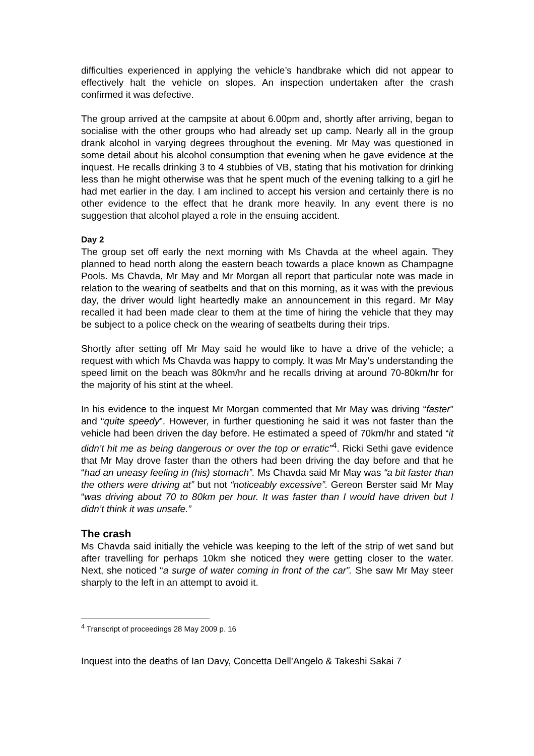difficulties experienced in applying the vehicle’s handbrake which did not appear to effectively halt the vehicle on slopes. An inspection undertaken after the crash confirmed it was defective.
The group arrived at the campsite at about 6.00pm and, shortly after arriving, began to socialise with the other groups who had already set up camp. Nearly all in the group drank alcohol in varying degrees throughout the evening. Mr May was questioned in some detail about his alcohol consumption that evening when he gave evidence at the inquest. He recalls drinking 3 to 4 stubbies of VB, stating that his motivation for drinking less than he might otherwise was that he spent much of the evening talking to a girl he had met earlier in the day. I am inclined to accept his version and certainly there is no other evidence to the effect that he drank more heavily. In any event there is no suggestion that alcohol played a role in the ensuing accident.
Day 2
The group set off early the next morning with Ms Chavda at the wheel again. They planned to head north along the eastern beach towards a place known as Champagne Pools. Ms Chavda, Mr May and Mr Morgan all report that particular note was made in relation to the wearing of seatbelts and that on this morning, as it was with the previous day, the driver would light heartedly make an announcement in this regard. Mr May recalled it had been made clear to them at the time of hiring the vehicle that they may be subject to a police check on the wearing of seatbelts during their trips.
Shortly after setting off Mr May said he would like to have a drive of the vehicle; a request with which Ms Chavda was happy to comply. It was Mr May’s understanding the speed limit on the beach was 80km/hr and he recalls driving at around 70-80km/hr for the majority of his stint at the wheel.
In his evidence to the inquest Mr Morgan commented that Mr May was driving “faster” and “quite speedy”. However, in further questioning he said it was not faster than the vehicle had been driven the day before. He estimated a speed of 70km/hr and stated “it didn’t hit me as being dangerous or over the top or erratic”<sup>4</sup>. Ricki Sethi gave evidence that Mr May drove faster than the others had been driving the day before and that he “had an uneasy feeling in (his) stomach”. Ms Chavda said Mr May was “a bit faster than the others were driving at” but not “noticeably excessive”. Gereon Berster said Mr May “was driving about 70 to 80km per hour. It was faster than I would have driven but I didn’t think it was unsafe.”
The crash
Ms Chavda said initially the vehicle was keeping to the left of the strip of wet sand but after travelling for perhaps 10km she noticed they were getting closer to the water. Next, she noticed “a surge of water coming in front of the car”. She saw Mr May steer sharply to the left in an attempt to avoid it.
<sup>4</sup> Transcript of proceedings 28 May 2009 p. 16
Inquest into the deaths of Ian Davy, Concetta Dell’Angelo & Takeshi Sakai 7